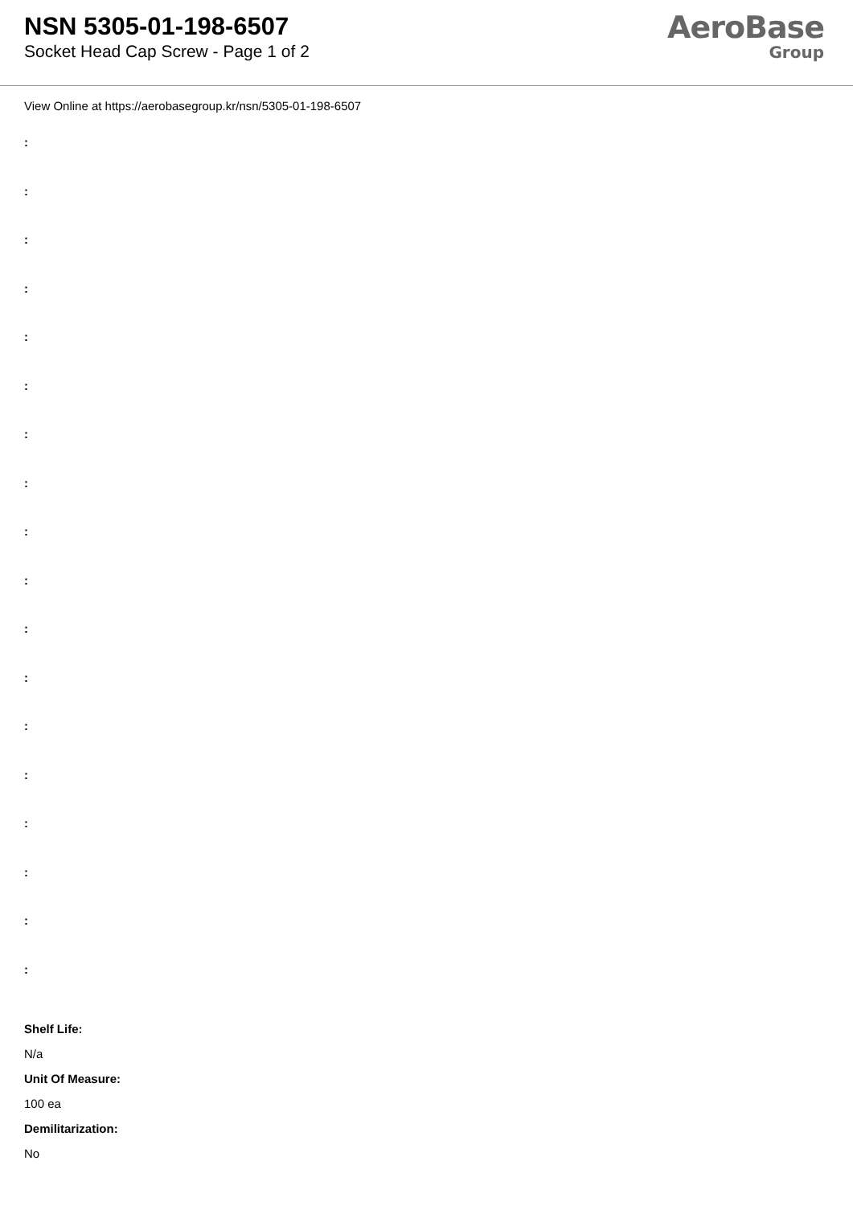NSN 5305-01-198-6507
Socket Head Cap Screw - Page 1 of 2
AeroBase
Group
View Online at https://aerobasegroup.kr/nsn/5305-01-198-6507
:
:
:
:
:
:
:
:
:
:
:
:
:
:
:
:
:
:
Shelf Life:
N/a
Unit Of Measure:
100 ea
Demilitarization:
No